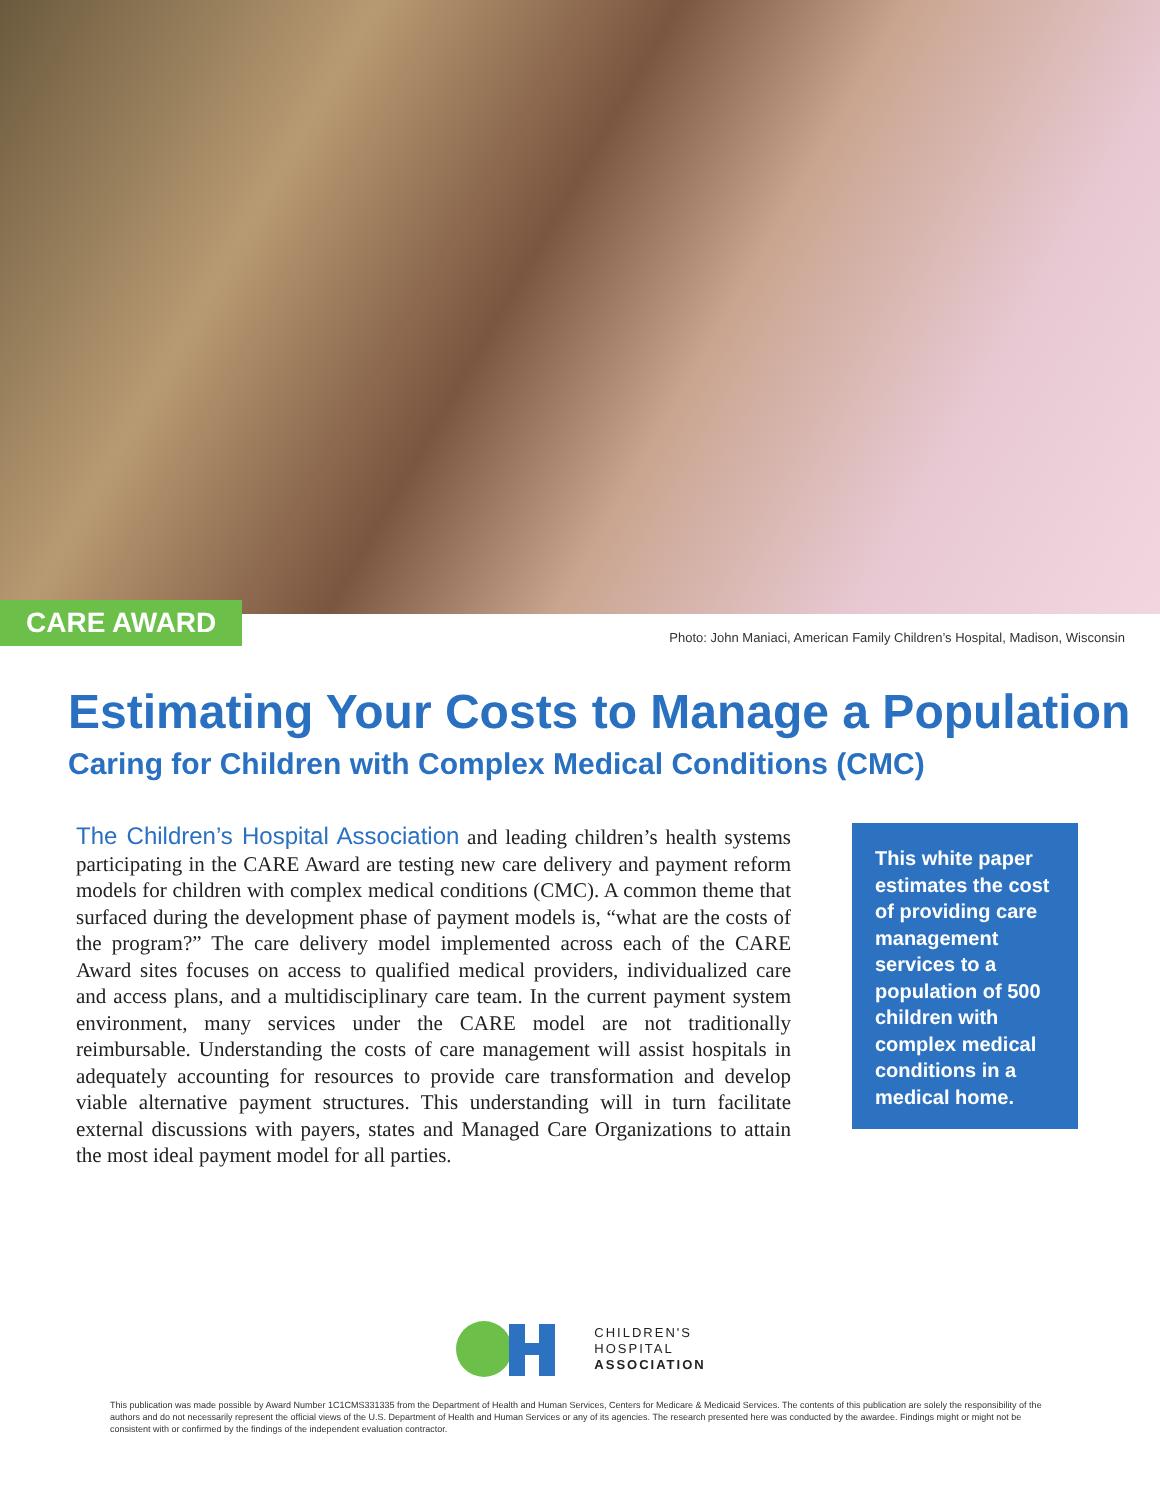CARE AWARD
Photo: John Maniaci, American Family Children’s Hospital, Madison, Wisconsin
Estimating Your Costs to Manage a Population
Caring for Children with Complex Medical Conditions (CMC)
The Children’s Hospital Association and leading children’s health systems participating in the CARE Award are testing new care delivery and payment reform models for children with complex medical conditions (CMC). A common theme that surfaced during the development phase of payment models is, “what are the costs of the program?” The care delivery model implemented across each of the CARE Award sites focuses on access to qualified medical providers, individualized care and access plans, and a multidisciplinary care team. In the current payment system environment, many services under the CARE model are not traditionally reimbursable. Understanding the costs of care management will assist hospitals in adequately accounting for resources to provide care transformation and develop viable alternative payment structures. This understanding will in turn facilitate external discussions with payers, states and Managed Care Organizations to attain the most ideal payment model for all parties.
This white paper estimates the cost of providing care management services to a population of 500 children with complex medical conditions in a medical home.
CHILDREN'S
HOSPITAL
ASSOCIATION
This publication was made possible by Award Number 1C1CMS331335 from the Department of Health and Human Services, Centers for Medicare & Medicaid Services. The contents of this publication are solely the responsibility of the authors and do not necessarily represent the official views of the U.S. Department of Health and Human Services or any of its agencies. The research presented here was conducted by the awardee. Findings might or might not be consistent with or confirmed by the findings of the independent evaluation contractor.